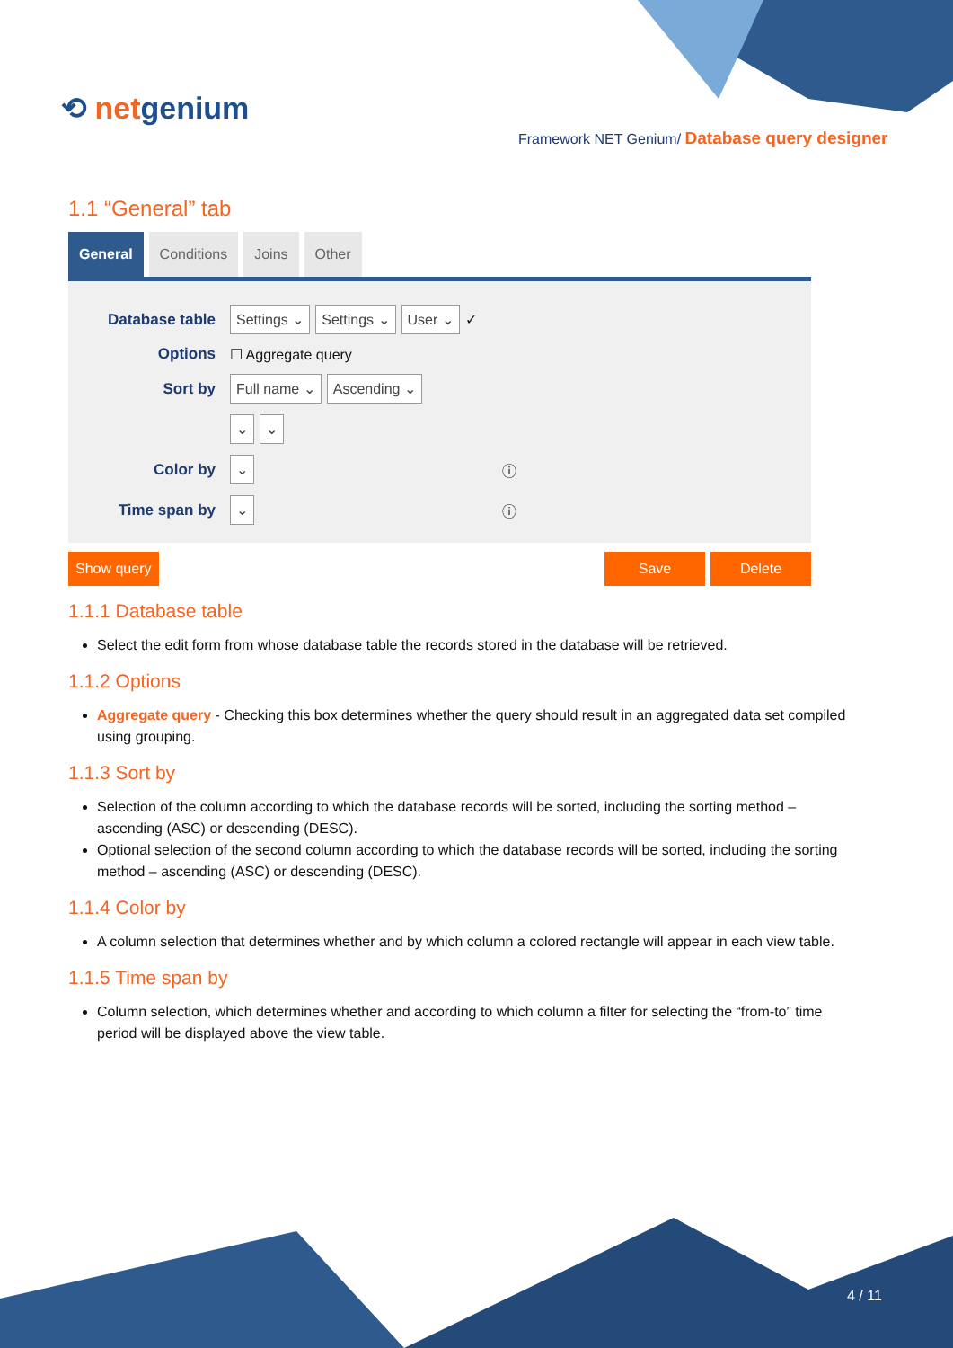⟲ netgenium
Framework NET Genium/ Database query designer
1.1 “General” tab
General Conditions Joins Other
Database table
Settings ⌄ Settings ⌄ User ⌄ ✓
Options
☐ Aggregate query
Sort by
Full name ⌄ Ascending ⌄
⌄ ⌄
Color by
⌄ ⓘ
Time span by
⌄ ⓘ
Show query Save Delete
1.1.1 Database table
Select the edit form from whose database table the records stored in the database will be retrieved.
1.1.2 Options
Aggregate query - Checking this box determines whether the query should result in an aggregated data set compiled using grouping.
1.1.3 Sort by
Selection of the column according to which the database records will be sorted, including the sorting method – ascending (ASC) or descending (DESC).
Optional selection of the second column according to which the database records will be sorted, including the sorting method – ascending (ASC) or descending (DESC).
1.1.4 Color by
A column selection that determines whether and by which column a colored rectangle will appear in each view table.
1.1.5 Time span by
Column selection, which determines whether and according to which column a filter for selecting the “from-to” time period will be displayed above the view table.
4 / 11